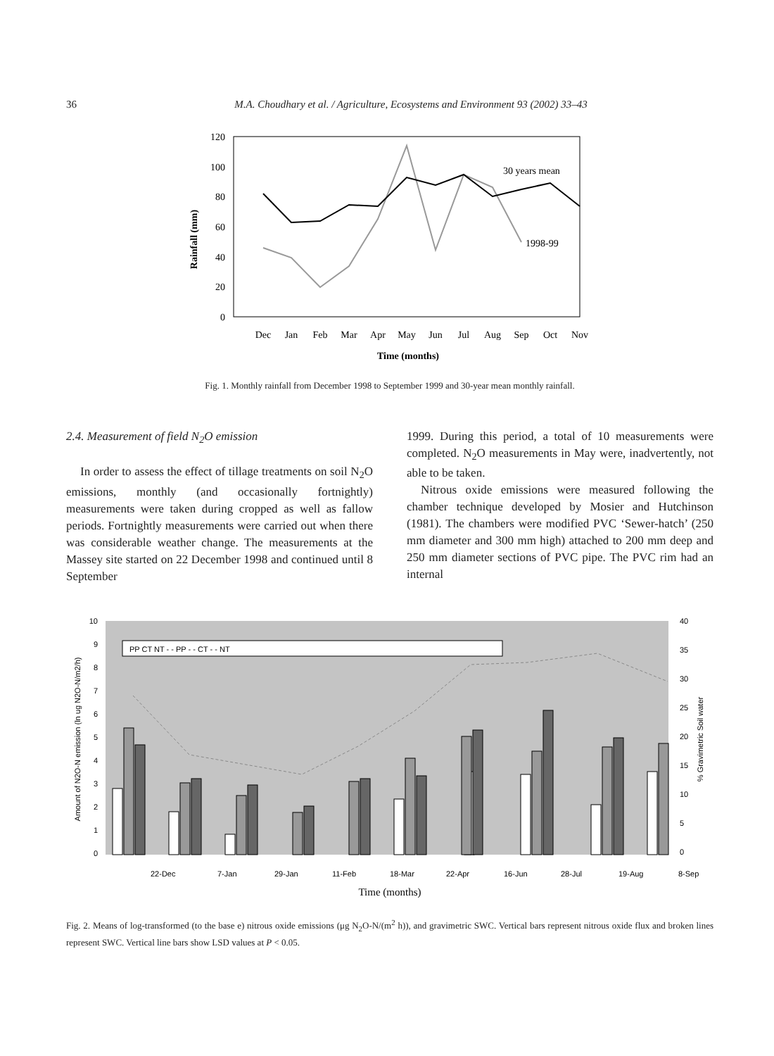36 M.A. Choudhary et al. / Agriculture, Ecosystems and Environment 93 (2002) 33–43
120
100
80
60
40
20
0
Rainfall (mm)
30 years mean
1998-99
Dec
Jan
Feb
Mar
Apr
May
Jun
Jul
Aug
Sep
Oct
Nov
Time (months)
Fig. 1. Monthly rainfall from December 1998 to September 1999 and 30-year mean monthly rainfall.
2.4. Measurement of field N<sub>2</sub>O emission
In order to assess the effect of tillage treatments on soil N<sub>2</sub>O emissions, monthly (and occasionally fortnightly) measurements were taken during cropped as well as fallow periods. Fortnightly measurements were carried out when there was considerable weather change. The measurements at the Massey site started on 22 December 1998 and continued until 8 September
1999. During this period, a total of 10 measurements were completed. N<sub>2</sub>O measurements in May were, inadvertently, not able to be taken.
Nitrous oxide emissions were measured following the chamber technique developed by Mosier and Hutchinson (1981). The chambers were modified PVC ‘Sewer-hatch’ (250 mm diameter and 300 mm high) attached to 200 mm deep and 250 mm diameter sections of PVC pipe. The PVC rim had an internal
Amount of N2O-N emission (ln ug N2O-N/m2/h)
10
9
8
7
6
5
4
3
2
1
0
40
35
30
25
20
15
10
5
0
% Gravimetric Soil water
PP CT NT - - PP - - CT - - NT
22-Dec
7-Jan
29-Jan
11-Feb
18-Mar
22-Apr
16-Jun
28-Jul
19-Aug
8-Sep
Time (months)
Fig. 2. Means of log-transformed (to the base e) nitrous oxide emissions (μg N<sub>2</sub>O-N/(m<sup>2</sup> h)), and gravimetric SWC. Vertical bars represent nitrous oxide flux and broken lines represent SWC. Vertical line bars show LSD values at P < 0.05.